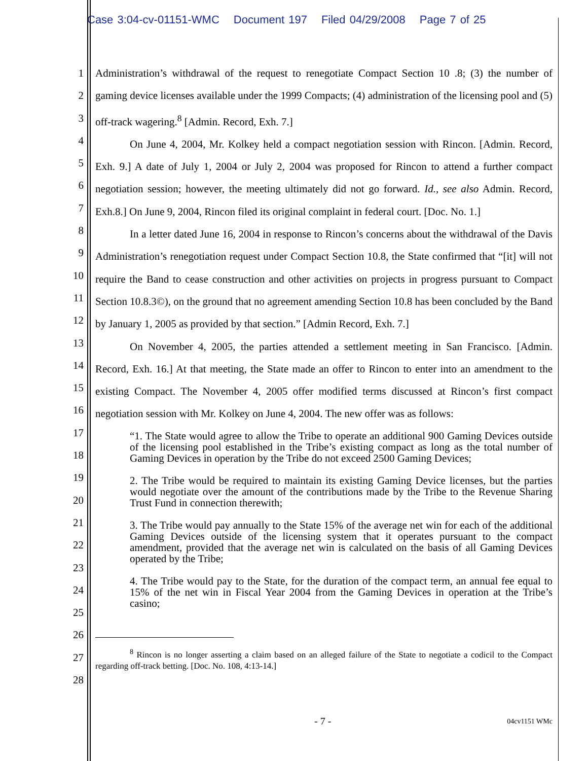Case 3:04-cv-01151-WMC Document 197 Filed 04/29/2008 Page 7 of 25
1
2
3
4
5
6
7
8
9
10
11
12
13
14
15
16
17
18
19
20
21
22
23
24
25
26
27
28
Administration’s withdrawal of the request to renegotiate Compact Section 10 .8; (3) the number of gaming device licenses available under the 1999 Compacts; (4) administration of the licensing pool and (5) off-track wagering.<sup>8</sup> [Admin. Record, Exh. 7.]
On June 4, 2004, Mr. Kolkey held a compact negotiation session with Rincon. [Admin. Record, Exh. 9.] A date of July 1, 2004 or July 2, 2004 was proposed for Rincon to attend a further compact negotiation session; however, the meeting ultimately did not go forward. Id., see also Admin. Record, Exh.8.] On June 9, 2004, Rincon filed its original complaint in federal court. [Doc. No. 1.]
In a letter dated June 16, 2004 in response to Rincon’s concerns about the withdrawal of the Davis Administration’s renegotiation request under Compact Section 10.8, the State confirmed that “[it] will not require the Band to cease construction and other activities on projects in progress pursuant to Compact Section 10.8.3©), on the ground that no agreement amending Section 10.8 has been concluded by the Band by January 1, 2005 as provided by that section.” [Admin Record, Exh. 7.]
On November 4, 2005, the parties attended a settlement meeting in San Francisco. [Admin. Record, Exh. 16.] At that meeting, the State made an offer to Rincon to enter into an amendment to the existing Compact. The November 4, 2005 offer modified terms discussed at Rincon’s first compact negotiation session with Mr. Kolkey on June 4, 2004. The new offer was as follows:
“1. The State would agree to allow the Tribe to operate an additional 900 Gaming Devices outside of the licensing pool established in the Tribe’s existing compact as long as the total number of Gaming Devices in operation by the Tribe do not exceed 2500 Gaming Devices;
2. The Tribe would be required to maintain its existing Gaming Device licenses, but the parties would negotiate over the amount of the contributions made by the Tribe to the Revenue Sharing Trust Fund in connection therewith;
3. The Tribe would pay annually to the State 15% of the average net win for each of the additional Gaming Devices outside of the licensing system that it operates pursuant to the compact amendment, provided that the average net win is calculated on the basis of all Gaming Devices operated by the Tribe;
4. The Tribe would pay to the State, for the duration of the compact term, an annual fee equal to 15% of the net win in Fiscal Year 2004 from the Gaming Devices in operation at the Tribe’s casino;
<sup>8</sup> Rincon is no longer asserting a claim based on an alleged failure of the State to negotiate a codicil to the Compact regarding off-track betting. [Doc. No. 108, 4:13-14.]
- 7 - 04cv1151 WMc